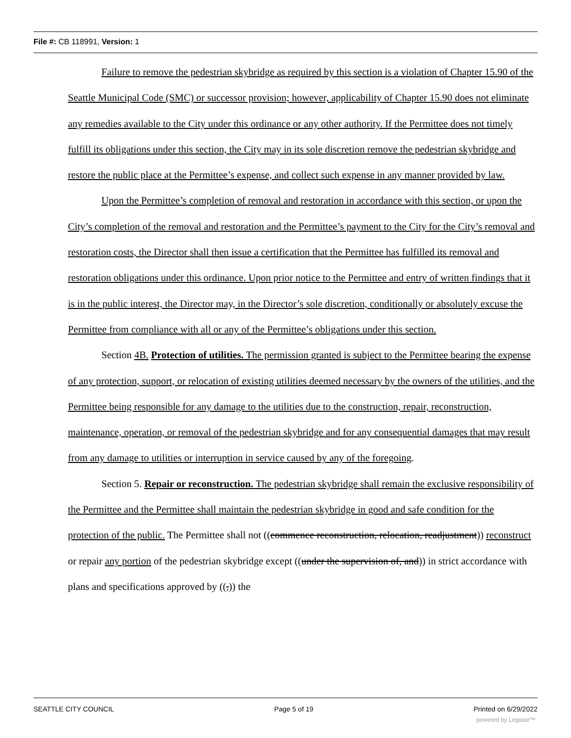File #: CB 118991, Version: 1
Failure to remove the pedestrian skybridge as required by this section is a violation of Chapter 15.90 of the Seattle Municipal Code (SMC) or successor provision; however, applicability of Chapter 15.90 does not eliminate any remedies available to the City under this ordinance or any other authority. If the Permittee does not timely fulfill its obligations under this section, the City may in its sole discretion remove the pedestrian skybridge and restore the public place at the Permittee’s expense, and collect such expense in any manner provided by law.
Upon the Permittee’s completion of removal and restoration in accordance with this section, or upon the City’s completion of the removal and restoration and the Permittee’s payment to the City for the City’s removal and restoration costs, the Director shall then issue a certification that the Permittee has fulfilled its removal and restoration obligations under this ordinance. Upon prior notice to the Permittee and entry of written findings that it is in the public interest, the Director may, in the Director’s sole discretion, conditionally or absolutely excuse the Permittee from compliance with all or any of the Permittee’s obligations under this section.
Section 4B. Protection of utilities. The permission granted is subject to the Permittee bearing the expense of any protection, support, or relocation of existing utilities deemed necessary by the owners of the utilities, and the Permittee being responsible for any damage to the utilities due to the construction, repair, reconstruction, maintenance, operation, or removal of the pedestrian skybridge and for any consequential damages that may result from any damage to utilities or interruption in service caused by any of the foregoing.
Section 5. Repair or reconstruction. The pedestrian skybridge shall remain the exclusive responsibility of the Permittee and the Permittee shall maintain the pedestrian skybridge in good and safe condition for the protection of the public. The Permittee shall not ((commence reconstruction, relocation, readjustment)) reconstruct or repair any portion of the pedestrian skybridge except ((under the supervision of, and)) in strict accordance with plans and specifications approved by ((,)) the
SEATTLE CITY COUNCIL Page 5 of 19 Printed on 6/29/2022
powered by Legistar™